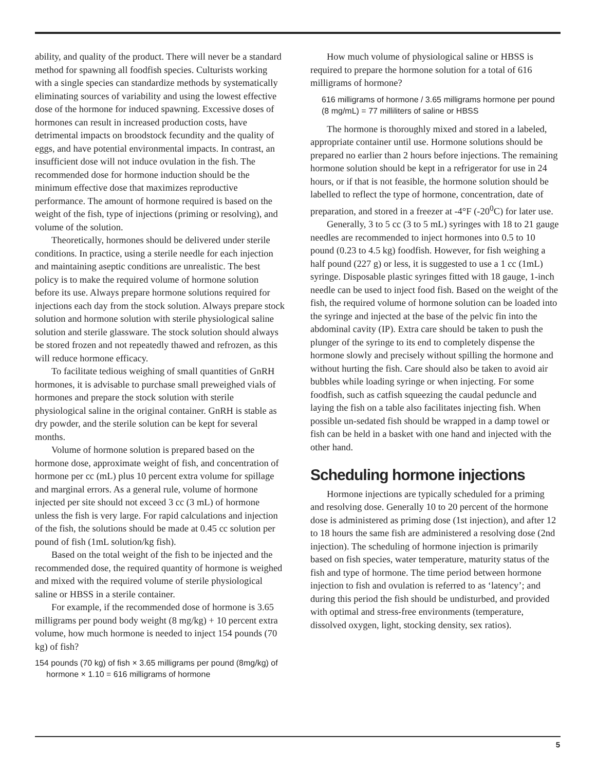ability, and quality of the product. There will never be a standard method for spawning all foodfish species. Culturists working with a single species can standardize methods by systematically eliminating sources of variability and using the lowest effective dose of the hormone for induced spawning. Excessive doses of hormones can result in increased production costs, have detrimental impacts on broodstock fecundity and the quality of eggs, and have potential environmental impacts. In contrast, an insufficient dose will not induce ovulation in the fish. The recommended dose for hormone induction should be the minimum effective dose that maximizes reproductive performance. The amount of hormone required is based on the weight of the fish, type of injections (priming or resolving), and volume of the solution.
Theoretically, hormones should be delivered under sterile conditions. In practice, using a sterile needle for each injection and maintaining aseptic conditions are unrealistic. The best policy is to make the required volume of hormone solution before its use. Always prepare hormone solutions required for injections each day from the stock solution. Always prepare stock solution and hormone solution with sterile physiological saline solution and sterile glassware. The stock solution should always be stored frozen and not repeatedly thawed and refrozen, as this will reduce hormone efficacy.
To facilitate tedious weighing of small quantities of GnRH hormones, it is advisable to purchase small preweighed vials of hormones and prepare the stock solution with sterile physiological saline in the original container. GnRH is stable as dry powder, and the sterile solution can be kept for several months.
Volume of hormone solution is prepared based on the hormone dose, approximate weight of fish, and concentration of hormone per cc (mL) plus 10 percent extra volume for spillage and marginal errors. As a general rule, volume of hormone injected per site should not exceed 3 cc (3 mL) of hormone unless the fish is very large. For rapid calculations and injection of the fish, the solutions should be made at 0.45 cc solution per pound of fish (1mL solution/kg fish).
Based on the total weight of the fish to be injected and the recommended dose, the required quantity of hormone is weighed and mixed with the required volume of sterile physiological saline or HBSS in a sterile container.
For example, if the recommended dose of hormone is 3.65 milligrams per pound body weight (8 mg/kg) + 10 percent extra volume, how much hormone is needed to inject 154 pounds (70 kg) of fish?
154 pounds (70 kg) of fish × 3.65 milligrams per pound (8mg/kg) of hormone × 1.10 = 616 milligrams of hormone
How much volume of physiological saline or HBSS is required to prepare the hormone solution for a total of 616 milligrams of hormone?
616 milligrams of hormone / 3.65 milligrams hormone per pound (8 mg/mL) = 77 milliliters of saline or HBSS
The hormone is thoroughly mixed and stored in a labeled, appropriate container until use. Hormone solutions should be prepared no earlier than 2 hours before injections. The remaining hormone solution should be kept in a refrigerator for use in 24 hours, or if that is not feasible, the hormone solution should be labelled to reflect the type of hormone, concentration, date of preparation, and stored in a freezer at -4°F (-20<sup>0</sup>C) for later use.
Generally, 3 to 5 cc (3 to 5 mL) syringes with 18 to 21 gauge needles are recommended to inject hormones into 0.5 to 10 pound (0.23 to 4.5 kg) foodfish. However, for fish weighing a half pound (227 g) or less, it is suggested to use a 1 cc (1mL) syringe. Disposable plastic syringes fitted with 18 gauge, 1-inch needle can be used to inject food fish. Based on the weight of the fish, the required volume of hormone solution can be loaded into the syringe and injected at the base of the pelvic fin into the abdominal cavity (IP). Extra care should be taken to push the plunger of the syringe to its end to completely dispense the hormone slowly and precisely without spilling the hormone and without hurting the fish. Care should also be taken to avoid air bubbles while loading syringe or when injecting. For some foodfish, such as catfish squeezing the caudal peduncle and laying the fish on a table also facilitates injecting fish. When possible un-sedated fish should be wrapped in a damp towel or fish can be held in a basket with one hand and injected with the other hand.
Scheduling hormone injections
Hormone injections are typically scheduled for a priming and resolving dose. Generally 10 to 20 percent of the hormone dose is administered as priming dose (1st injection), and after 12 to 18 hours the same fish are administered a resolving dose (2nd injection). The scheduling of hormone injection is primarily based on fish species, water temperature, maturity status of the fish and type of hormone. The time period between hormone injection to fish and ovulation is referred to as ‘latency’; and during this period the fish should be undisturbed, and provided with optimal and stress-free environments (temperature, dissolved oxygen, light, stocking density, sex ratios).
5